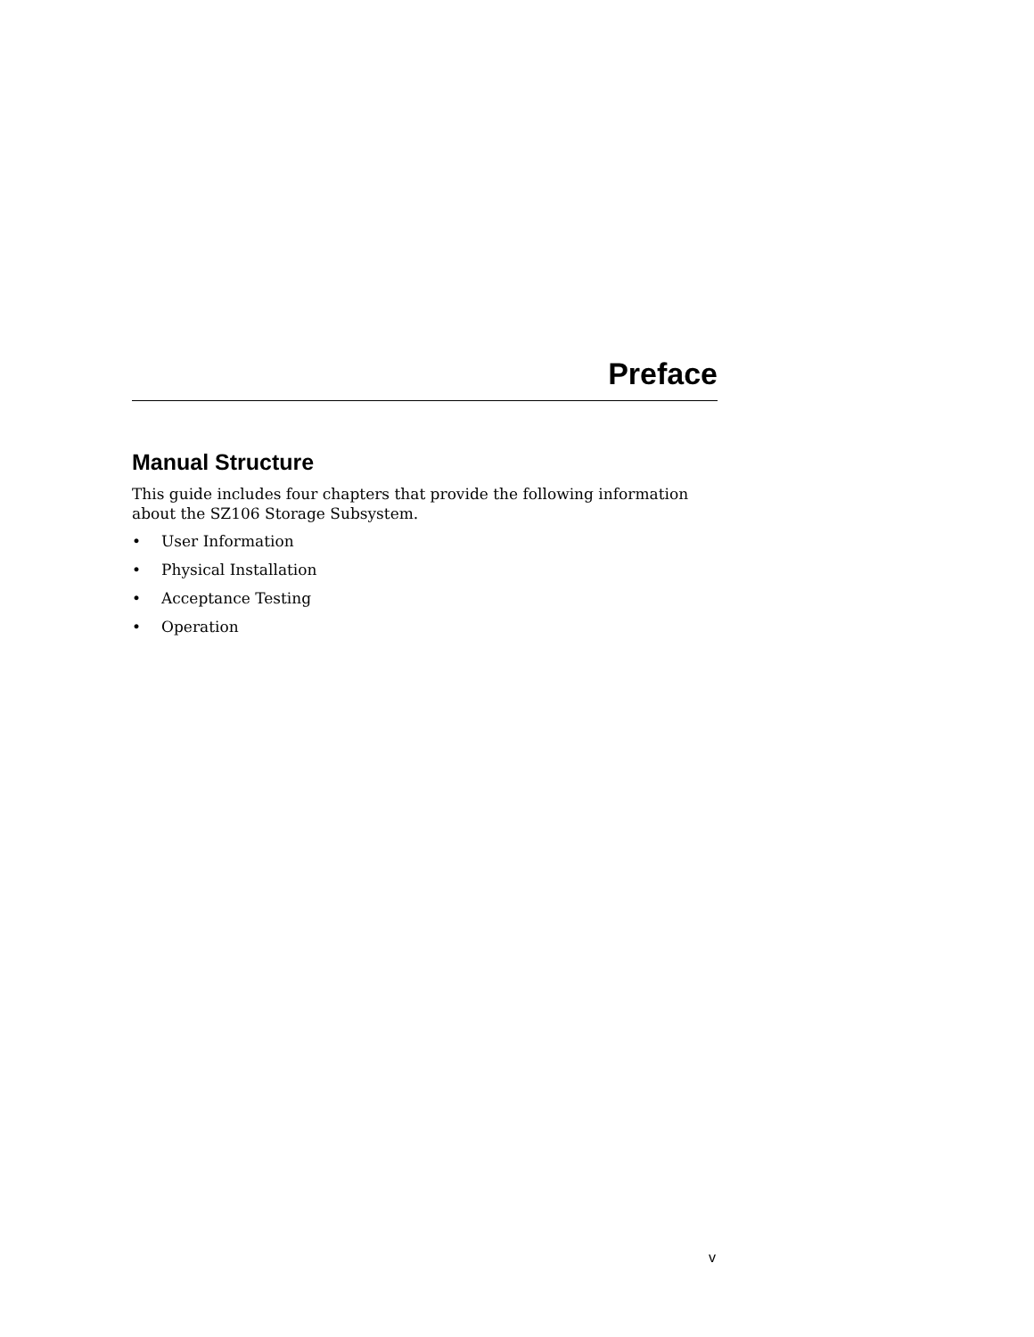Preface
Manual Structure
This guide includes four chapters that provide the following information about the SZ106 Storage Subsystem.
• User Information
• Physical Installation
• Acceptance Testing
• Operation
v